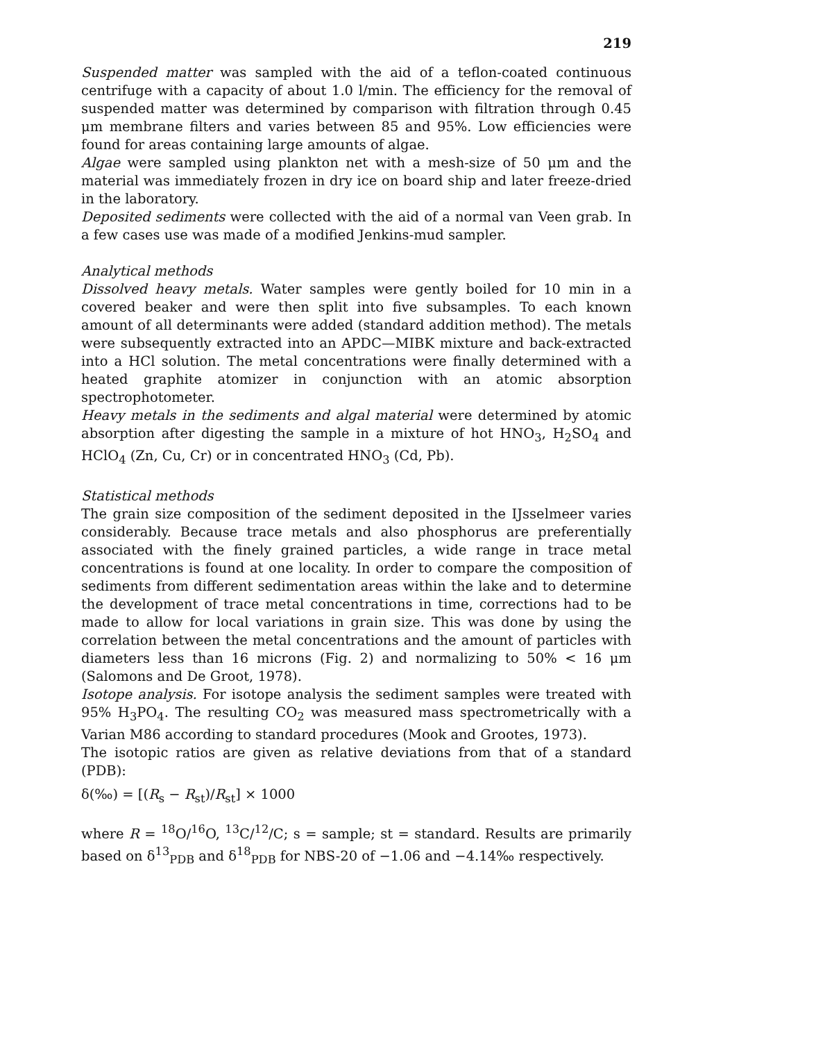219
Suspended matter was sampled with the aid of a teflon-coated continuous centrifuge with a capacity of about 1.0 l/min. The efficiency for the removal of suspended matter was determined by comparison with filtration through 0.45 μm membrane filters and varies between 85 and 95%. Low efficiencies were found for areas containing large amounts of algae.
Algae were sampled using plankton net with a mesh-size of 50 μm and the material was immediately frozen in dry ice on board ship and later freeze-dried in the laboratory.
Deposited sediments were collected with the aid of a normal van Veen grab. In a few cases use was made of a modified Jenkins-mud sampler.
Analytical methods
Dissolved heavy metals. Water samples were gently boiled for 10 min in a covered beaker and were then split into five subsamples. To each known amount of all determinants were added (standard addition method). The metals were subsequently extracted into an APDC—MIBK mixture and back-extracted into a HCl solution. The metal concentrations were finally determined with a heated graphite atomizer in conjunction with an atomic absorption spectrophotometer.
Heavy metals in the sediments and algal material were determined by atomic absorption after digesting the sample in a mixture of hot HNO<sub>3</sub>, H<sub>2</sub>SO<sub>4</sub> and HClO<sub>4</sub> (Zn, Cu, Cr) or in concentrated HNO<sub>3</sub> (Cd, Pb).
Statistical methods
The grain size composition of the sediment deposited in the IJsselmeer varies considerably. Because trace metals and also phosphorus are preferentially associated with the finely grained particles, a wide range in trace metal concentrations is found at one locality. In order to compare the composition of sediments from different sedimentation areas within the lake and to determine the development of trace metal concentrations in time, corrections had to be made to allow for local variations in grain size. This was done by using the correlation between the metal concentrations and the amount of particles with diameters less than 16 microns (Fig. 2) and normalizing to 50% < 16 μm (Salomons and De Groot, 1978).
Isotope analysis. For isotope analysis the sediment samples were treated with 95% H<sub>3</sub>PO<sub>4</sub>. The resulting CO<sub>2</sub> was measured mass spectrometrically with a Varian M86 according to standard procedures (Mook and Grootes, 1973).
The isotopic ratios are given as relative deviations from that of a standard (PDB):
δ(‰) = [(R<sub>s</sub> − R<sub>st</sub>)/R<sub>st</sub>] × 1000
where R = <sup>18</sup>O/<sup>16</sup>O, <sup>13</sup>C/<sup>12</sup>/C; s = sample; st = standard. Results are primarily based on δ<sup>13</sup><sub>PDB</sub> and δ<sup>18</sup><sub>PDB</sub> for NBS-20 of −1.06 and −4.14‰ respectively.